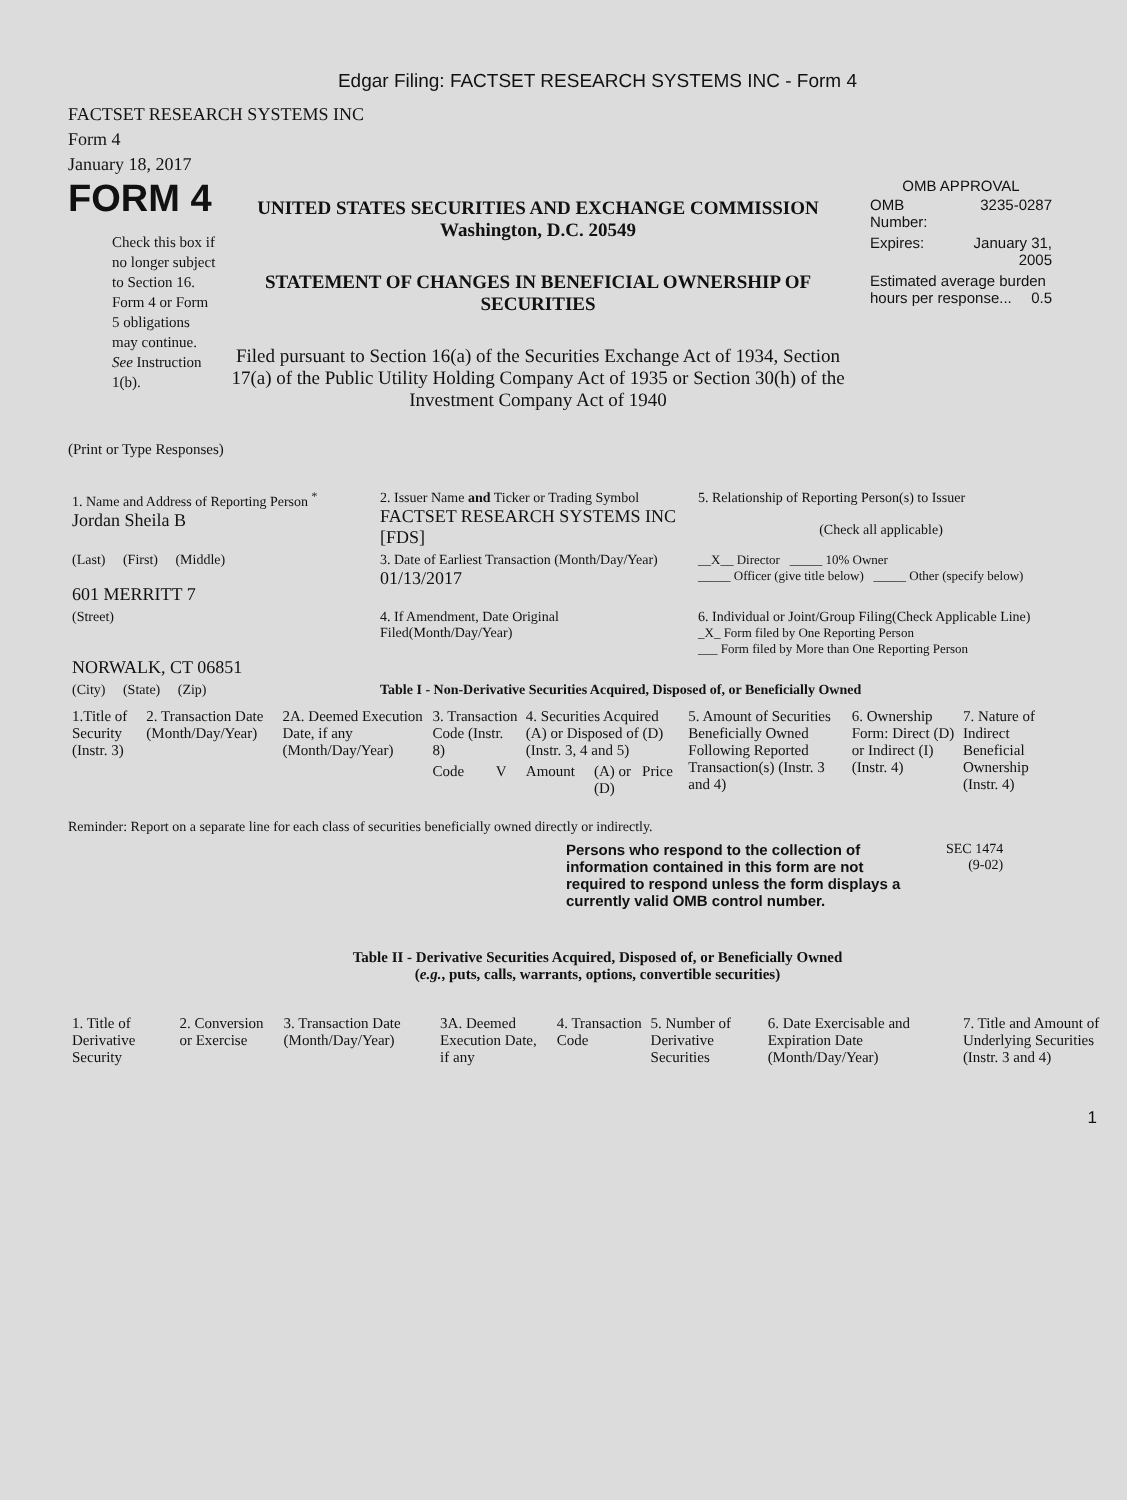Edgar Filing: FACTSET RESEARCH SYSTEMS INC - Form 4
FACTSET RESEARCH SYSTEMS INC
Form 4
January 18, 2017
FORM 4
Check this box if no longer subject to Section 16. Form 4 or Form 5 obligations may continue. See Instruction 1(b).
UNITED STATES SECURITIES AND EXCHANGE COMMISSION
Washington, D.C. 20549
STATEMENT OF CHANGES IN BENEFICIAL OWNERSHIP OF SECURITIES
Filed pursuant to Section 16(a) of the Securities Exchange Act of 1934, Section 17(a) of the Public Utility Holding Company Act of 1935 or Section 30(h) of the Investment Company Act of 1940
OMB APPROVAL
| OMB Number: | 3235-0287 |
| Expires: | January 31, 2005 |
| Estimated average burden hours per response... 0.5 | |
(Print or Type Responses)
| 1. Name and Address of Reporting Person <sup>*</sup> Jordan Sheila B | 2. Issuer Name and Ticker or Trading Symbol FACTSET RESEARCH SYSTEMS INC [FDS] | 5. Relationship of Reporting Person(s) to Issuer (Check all applicable) |
| (Last) (First) (Middle) 601 MERRITT 7 | 3. Date of Earliest Transaction (Month/Day/Year) 01/13/2017 | __X__ Director _____ 10% Owner _____ Officer (give title below) _____ Other (specify below) |
| (Street) NORWALK, CT 06851 | 4. If Amendment, Date Original Filed(Month/Day/Year) | 6. Individual or Joint/Group Filing(Check Applicable Line) _X_ Form filed by One Reporting Person ___ Form filed by More than One Reporting Person |
| (City) (State) (Zip) | Table I - Non-Derivative Securities Acquired, Disposed of, or Beneficially Owned | |
| 1.Title of Security (Instr. 3) | 2. Transaction Date (Month/Day/Year) | 2A. Deemed Execution Date, if any (Month/Day/Year) | 3. Transaction Code (Instr. 8) | | 4. Securities Acquired (A) or Disposed of (D) (Instr. 3, 4 and 5) | | | 5. Amount of Securities Beneficially Owned Following Reported Transaction(s) (Instr. 3 and 4) | 6. Ownership Form: Direct (D) or Indirect (I) (Instr. 4) | 7. Nature of Indirect Beneficial Ownership (Instr. 4) |
| --- | --- | --- | --- | --- | --- | --- | --- | --- | --- | --- |
| | | | Code | V | Amount | (A) or (D) | Price | | | |
Reminder: Report on a separate line for each class of securities beneficially owned directly or indirectly.
Persons who respond to the collection of information contained in this form are not required to respond unless the form displays a currently valid OMB control number.
SEC 1474
(9-02)
Table II - Derivative Securities Acquired, Disposed of, or Beneficially Owned
(e.g., puts, calls, warrants, options, convertible securities)
| 1. Title of Derivative Security | 2. Conversion or Exercise | 3. Transaction Date (Month/Day/Year) | 3A. Deemed Execution Date, if any | 4. Transaction Code | 5. Number of Derivative Securities | 6. Date Exercisable and Expiration Date (Month/Day/Year) | 7. Title and Amount of Underlying Securities (Instr. 3 and 4) |
| --- | --- | --- | --- | --- | --- | --- | --- |
1